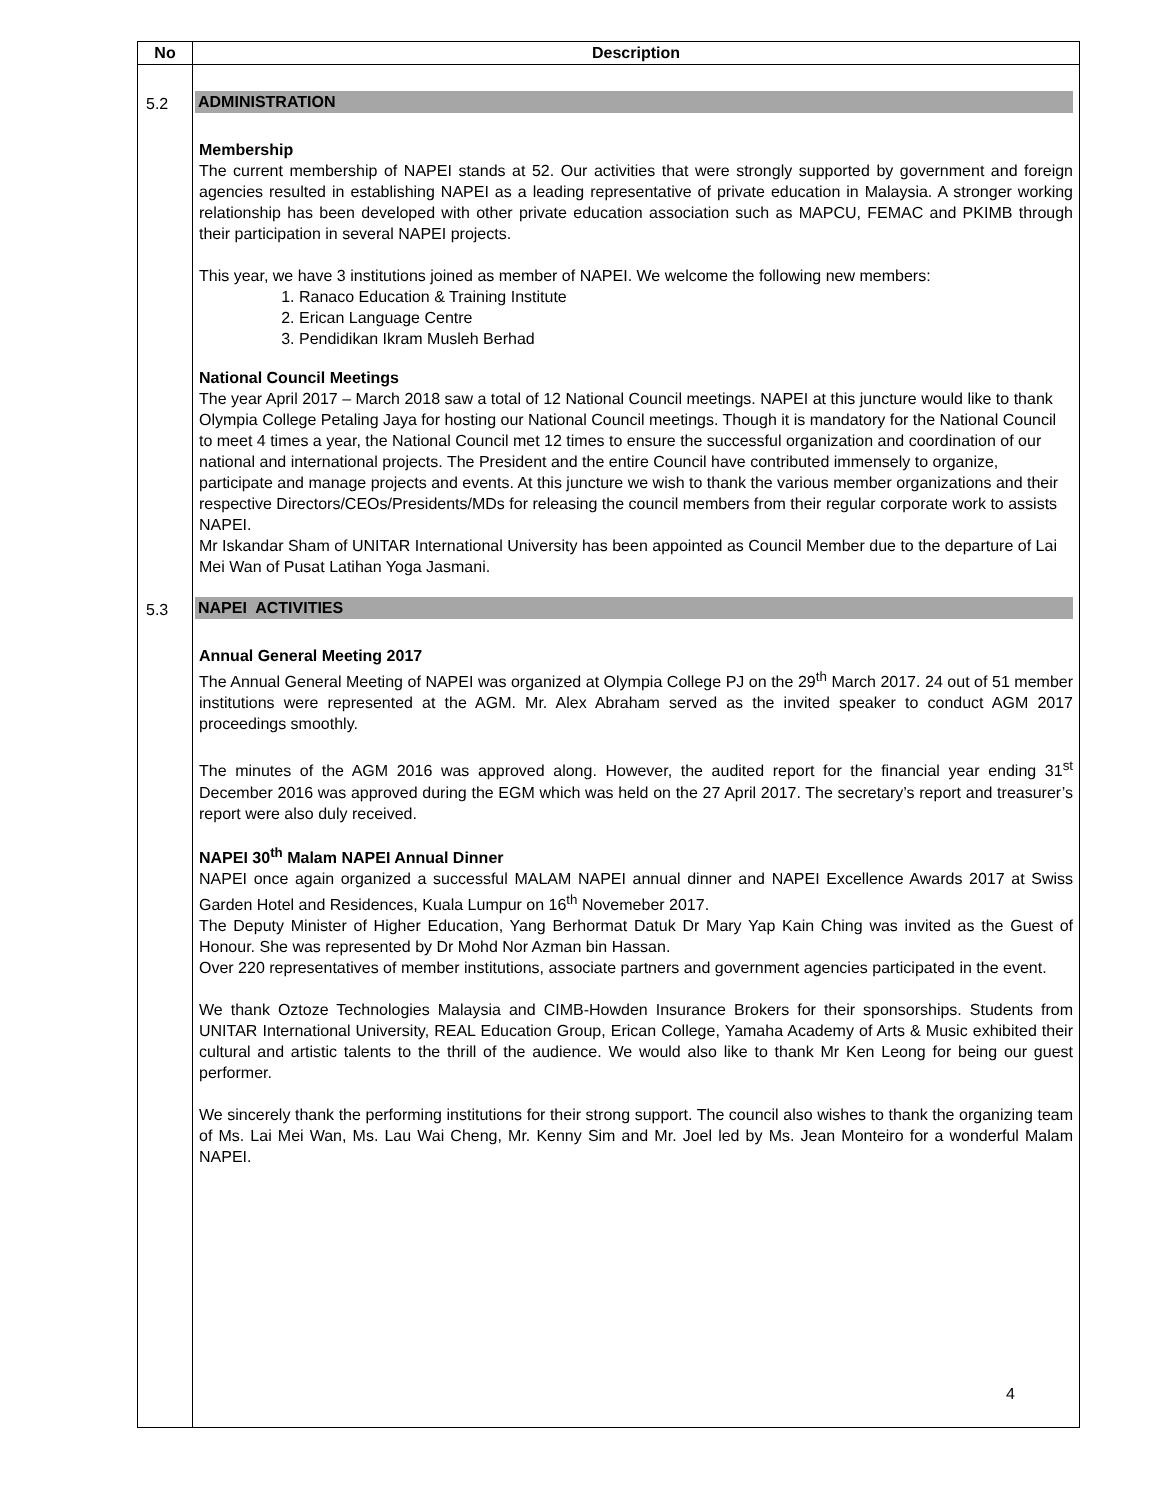| No | Description |
| --- | --- |
| 5.2 | ADMINISTRATION Membership The current membership of NAPEI stands at 52. Our activities that were strongly supported by government and foreign agencies resulted in establishing NAPEI as a leading representative of private education in Malaysia. A stronger working relationship has been developed with other private education association such as MAPCU, FEMAC and PKIMB through their participation in several NAPEI projects. This year, we have 3 institutions joined as member of NAPEI. We welcome the following new members: 1. Ranaco Education & Training Institute 2. Erican Language Centre 3. Pendidikan Ikram Musleh Berhad National Council Meetings The year April 2017 – March 2018 saw a total of 12 National Council meetings. NAPEI at this juncture would like to thank Olympia College Petaling Jaya for hosting our National Council meetings. Though it is mandatory for the National Council to meet 4 times a year, the National Council met 12 times to ensure the successful organization and coordination of our national and international projects. The President and the entire Council have contributed immensely to organize, participate and manage projects and events. At this juncture we wish to thank the various member organizations and their respective Directors/CEOs/Presidents/MDs for releasing the council members from their regular corporate work to assists NAPEI. Mr Iskandar Sham of UNITAR International University has been appointed as Council Member due to the departure of Lai Mei Wan of Pusat Latihan Yoga Jasmani. |
| 5.3 | NAPEI ACTIVITIES Annual General Meeting 2017 The Annual General Meeting of NAPEI was organized at Olympia College PJ on the 29<sup>th</sup> March 2017. 24 out of 51 member institutions were represented at the AGM. Mr. Alex Abraham served as the invited speaker to conduct AGM 2017 proceedings smoothly. The minutes of the AGM 2016 was approved along. However, the audited report for the financial year ending 31<sup>st</sup> December 2016 was approved during the EGM which was held on the 27 April 2017. The secretary’s report and treasurer’s report were also duly received. NAPEI 30<sup>th</sup> Malam NAPEI Annual Dinner NAPEI once again organized a successful MALAM NAPEI annual dinner and NAPEI Excellence Awards 2017 at Swiss Garden Hotel and Residences, Kuala Lumpur on 16<sup>th</sup> Novemeber 2017. The Deputy Minister of Higher Education, Yang Berhormat Datuk Dr Mary Yap Kain Ching was invited as the Guest of Honour. She was represented by Dr Mohd Nor Azman bin Hassan. Over 220 representatives of member institutions, associate partners and government agencies participated in the event. We thank Oztoze Technologies Malaysia and CIMB-Howden Insurance Brokers for their sponsorships. Students from UNITAR International University, REAL Education Group, Erican College, Yamaha Academy of Arts & Music exhibited their cultural and artistic talents to the thrill of the audience. We would also like to thank Mr Ken Leong for being our guest performer. We sincerely thank the performing institutions for their strong support. The council also wishes to thank the organizing team of Ms. Lai Mei Wan, Ms. Lau Wai Cheng, Mr. Kenny Sim and Mr. Joel led by Ms. Jean Monteiro for a wonderful Malam NAPEI. |
4